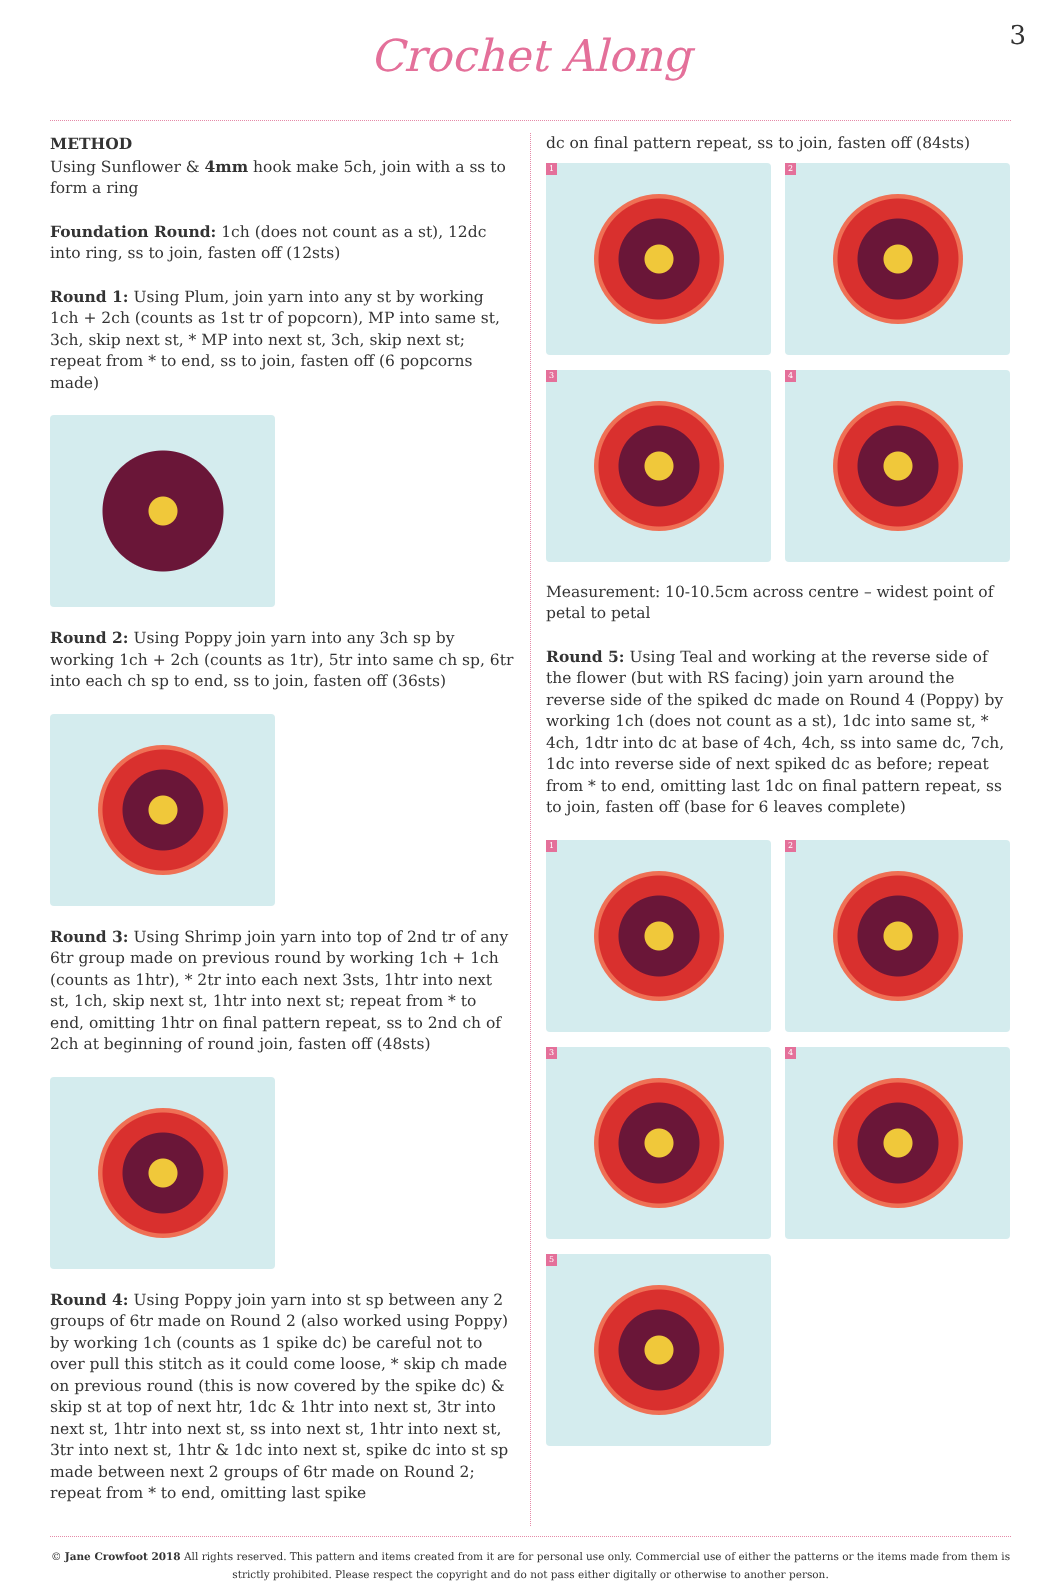Crochet Along
3
METHOD
Using Sunflower & 4mm hook make 5ch, join with a ss to form a ring
Foundation Round: 1ch (does not count as a st), 12dc into ring, ss to join, fasten off (12sts)
Round 1: Using Plum, join yarn into any st by working 1ch + 2ch (counts as 1st tr of popcorn), MP into same st, 3ch, skip next st, * MP into next st, 3ch, skip next st; repeat from * to end, ss to join, fasten off (6 popcorns made)
Round 2: Using Poppy join yarn into any 3ch sp by working 1ch + 2ch (counts as 1tr), 5tr into same ch sp, 6tr into each ch sp to end, ss to join, fasten off (36sts)
Round 3: Using Shrimp join yarn into top of 2nd tr of any 6tr group made on previous round by working 1ch + 1ch (counts as 1htr), * 2tr into each next 3sts, 1htr into next st, 1ch, skip next st, 1htr into next st; repeat from * to end, omitting 1htr on final pattern repeat, ss to 2nd ch of 2ch at beginning of round join, fasten off (48sts)
Round 4: Using Poppy join yarn into st sp between any 2 groups of 6tr made on Round 2 (also worked using Poppy) by working 1ch (counts as 1 spike dc) be careful not to over pull this stitch as it could come loose, * skip ch made on previous round (this is now covered by the spike dc) & skip st at top of next htr, 1dc & 1htr into next st, 3tr into next st, 1htr into next st, ss into next st, 1htr into next st, 3tr into next st, 1htr & 1dc into next st, spike dc into st sp made between next 2 groups of 6tr made on Round 2; repeat from * to end, omitting last spike
dc on final pattern repeat, ss to join, fasten off (84sts)
1
2
3
4
Measurement: 10-10.5cm across centre – widest point of petal to petal
Round 5: Using Teal and working at the reverse side of the flower (but with RS facing) join yarn around the reverse side of the spiked dc made on Round 4 (Poppy) by working 1ch (does not count as a st), 1dc into same st, * 4ch, 1dtr into dc at base of 4ch, 4ch, ss into same dc, 7ch, 1dc into reverse side of next spiked dc as before; repeat from * to end, omitting last 1dc on final pattern repeat, ss to join, fasten off (base for 6 leaves complete)
1
2
3
4
5
© Jane Crowfoot 2018 All rights reserved. This pattern and items created from it are for personal use only. Commercial use of either the patterns or the items made from them is strictly prohibited. Please respect the copyright and do not pass either digitally or otherwise to another person.